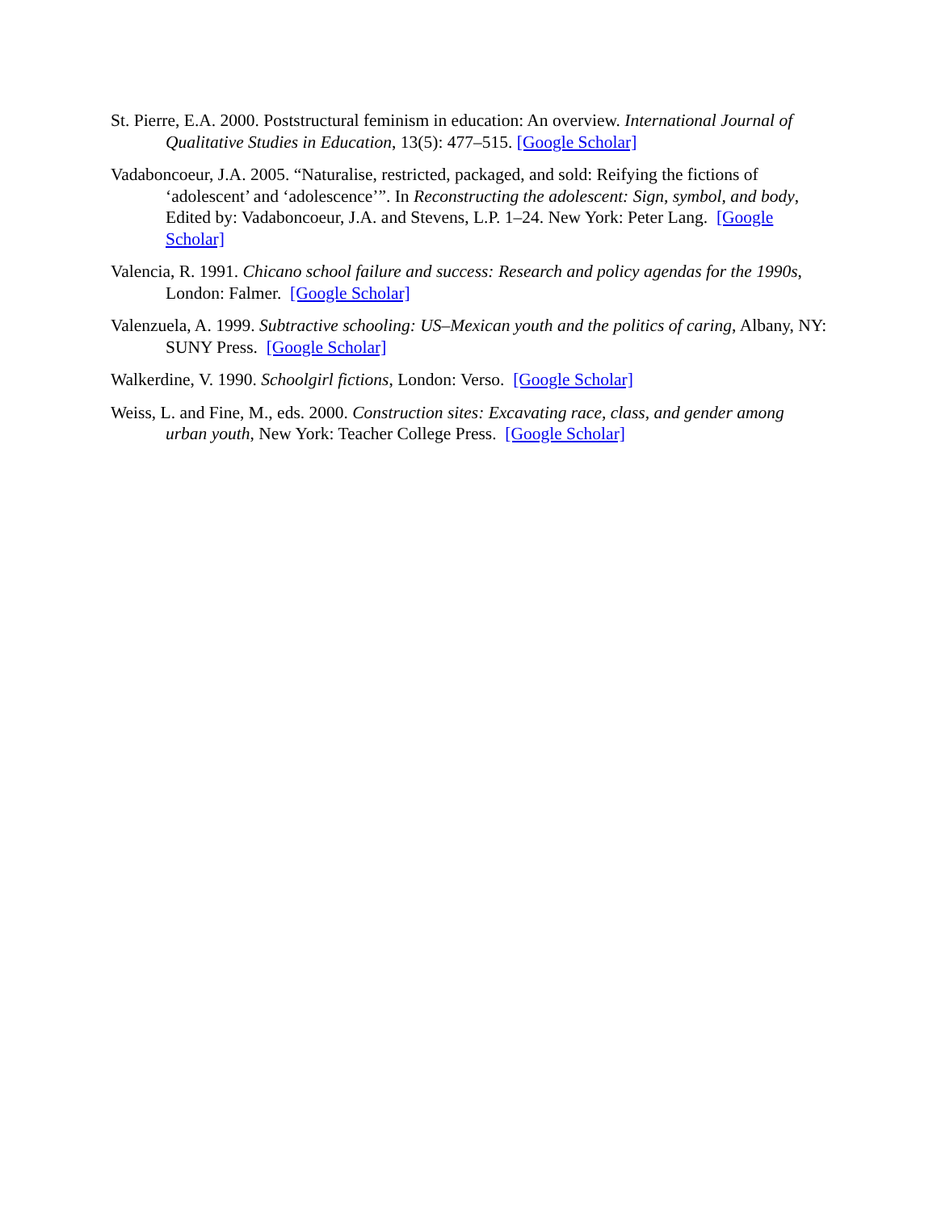St. Pierre, E.A. 2000. Poststructural feminism in education: An overview. International Journal of Qualitative Studies in Education, 13(5): 477–515. [Google Scholar]
Vadaboncoeur, J.A. 2005. “Naturalise, restricted, packaged, and sold: Reifying the fictions of ‘adolescent’ and ‘adolescence’”. In Reconstructing the adolescent: Sign, symbol, and body, Edited by: Vadaboncoeur, J.A. and Stevens, L.P. 1–24. New York: Peter Lang. [Google Scholar]
Valencia, R. 1991. Chicano school failure and success: Research and policy agendas for the 1990s, London: Falmer. [Google Scholar]
Valenzuela, A. 1999. Subtractive schooling: US–Mexican youth and the politics of caring, Albany, NY: SUNY Press. [Google Scholar]
Walkerdine, V. 1990. Schoolgirl fictions, London: Verso. [Google Scholar]
Weiss, L. and Fine, M., eds. 2000. Construction sites: Excavating race, class, and gender among urban youth, New York: Teacher College Press. [Google Scholar]